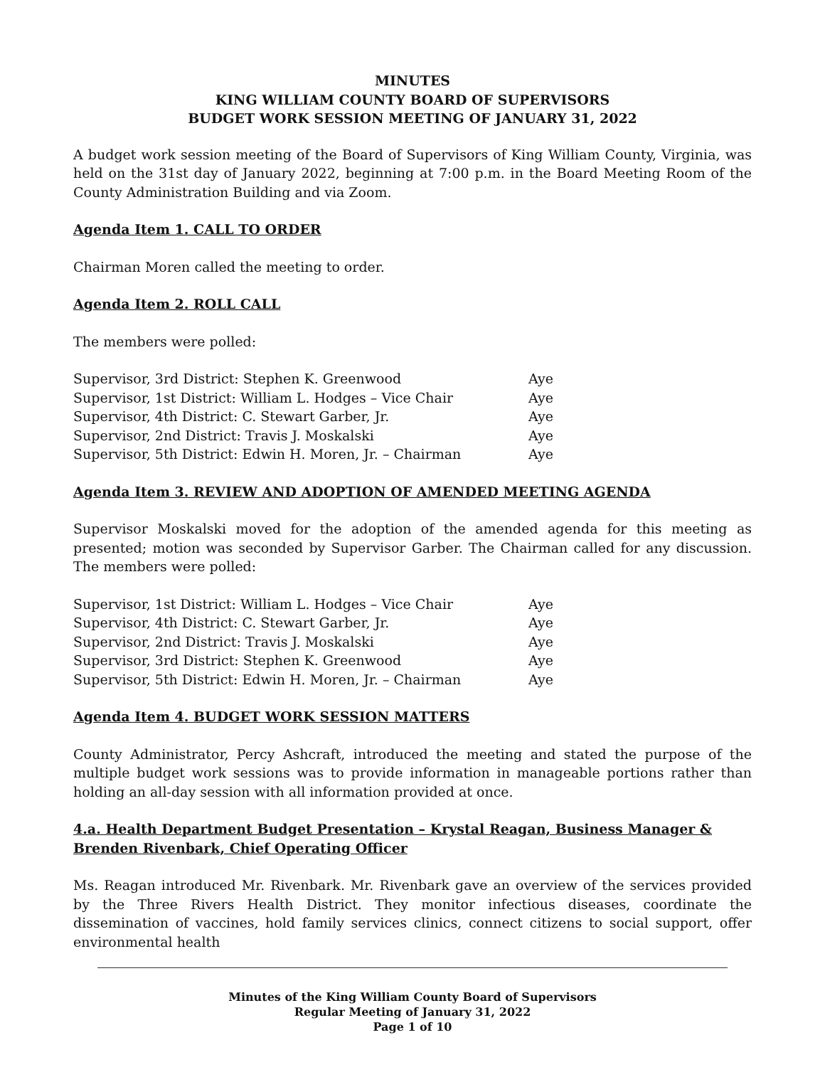MINUTES
KING WILLIAM COUNTY BOARD OF SUPERVISORS
BUDGET WORK SESSION MEETING OF JANUARY 31, 2022
A budget work session meeting of the Board of Supervisors of King William County, Virginia, was held on the 31st day of January 2022, beginning at 7:00 p.m. in the Board Meeting Room of the County Administration Building and via Zoom.
Agenda Item 1. CALL TO ORDER
Chairman Moren called the meeting to order.
Agenda Item 2. ROLL CALL
The members were polled:
| Supervisor, 3rd District: Stephen K. Greenwood | Aye |
| Supervisor, 1st District: William L. Hodges – Vice Chair | Aye |
| Supervisor, 4th District: C. Stewart Garber, Jr. | Aye |
| Supervisor, 2nd District: Travis J. Moskalski | Aye |
| Supervisor, 5th District: Edwin H. Moren, Jr. – Chairman | Aye |
Agenda Item 3. REVIEW AND ADOPTION OF AMENDED MEETING AGENDA
Supervisor Moskalski moved for the adoption of the amended agenda for this meeting as presented; motion was seconded by Supervisor Garber. The Chairman called for any discussion. The members were polled:
| Supervisor, 1st District: William L. Hodges – Vice Chair | Aye |
| Supervisor, 4th District: C. Stewart Garber, Jr. | Aye |
| Supervisor, 2nd District: Travis J. Moskalski | Aye |
| Supervisor, 3rd District: Stephen K. Greenwood | Aye |
| Supervisor, 5th District: Edwin H. Moren, Jr. – Chairman | Aye |
Agenda Item 4. BUDGET WORK SESSION MATTERS
County Administrator, Percy Ashcraft, introduced the meeting and stated the purpose of the multiple budget work sessions was to provide information in manageable portions rather than holding an all-day session with all information provided at once.
4.a. Health Department Budget Presentation – Krystal Reagan, Business Manager & Brenden Rivenbark, Chief Operating Officer
Ms. Reagan introduced Mr. Rivenbark. Mr. Rivenbark gave an overview of the services provided by the Three Rivers Health District. They monitor infectious diseases, coordinate the dissemination of vaccines, hold family services clinics, connect citizens to social support, offer environmental health
Minutes of the King William County Board of Supervisors
Regular Meeting of January 31, 2022
Page 1 of 10